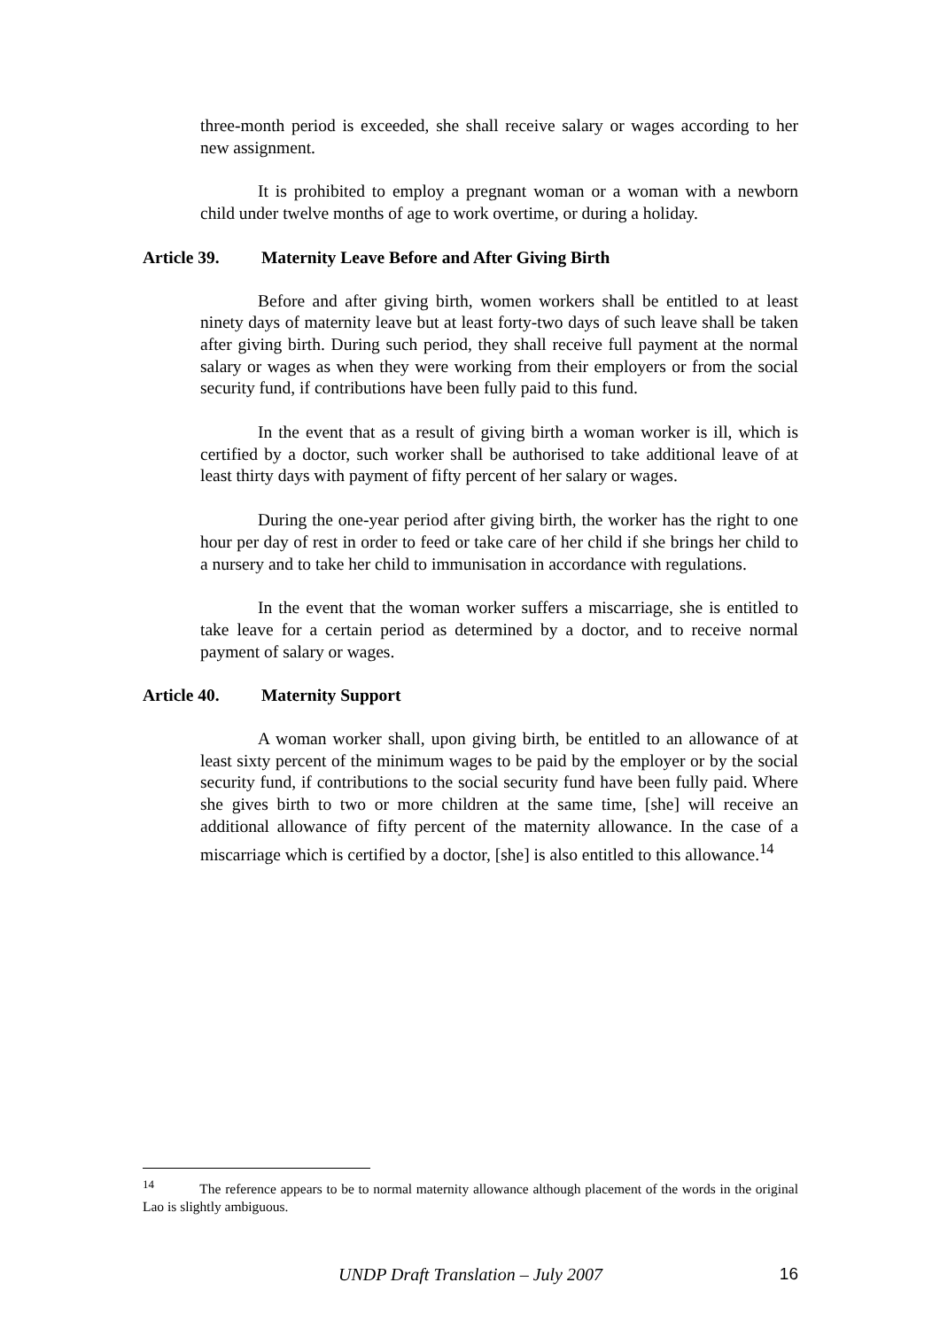three-month period is exceeded, she shall receive salary or wages according to her new assignment.
It is prohibited to employ a pregnant woman or a woman with a newborn child under twelve months of age to work overtime, or during a holiday.
Article 39. Maternity Leave Before and After Giving Birth
Before and after giving birth, women workers shall be entitled to at least ninety days of maternity leave but at least forty-two days of such leave shall be taken after giving birth. During such period, they shall receive full payment at the normal salary or wages as when they were working from their employers or from the social security fund, if contributions have been fully paid to this fund.
In the event that as a result of giving birth a woman worker is ill, which is certified by a doctor, such worker shall be authorised to take additional leave of at least thirty days with payment of fifty percent of her salary or wages.
During the one-year period after giving birth, the worker has the right to one hour per day of rest in order to feed or take care of her child if she brings her child to a nursery and to take her child to immunisation in accordance with regulations.
In the event that the woman worker suffers a miscarriage, she is entitled to take leave for a certain period as determined by a doctor, and to receive normal payment of salary or wages.
Article 40. Maternity Support
A woman worker shall, upon giving birth, be entitled to an allowance of at least sixty percent of the minimum wages to be paid by the employer or by the social security fund, if contributions to the social security fund have been fully paid. Where she gives birth to two or more children at the same time, [she] will receive an additional allowance of fifty percent of the maternity allowance. In the case of a miscarriage which is certified by a doctor, [she] is also entitled to this allowance.<sup>14</sup>
<sup>14</sup> The reference appears to be to normal maternity allowance although placement of the words in the original Lao is slightly ambiguous.
UNDP Draft Translation – July 2007 16